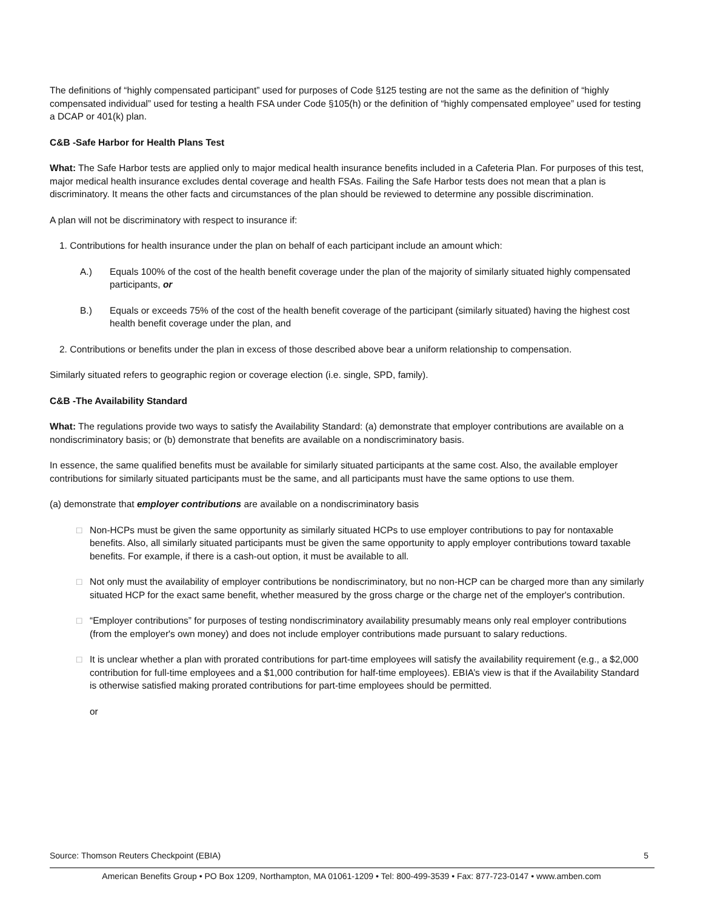The definitions of “highly compensated participant” used for purposes of Code §125 testing are not the same as the definition of “highly compensated individual” used for testing a health FSA under Code §105(h) or the definition of “highly compensated employee” used for testing a DCAP or 401(k) plan.
C&B -Safe Harbor for Health Plans Test
What: The Safe Harbor tests are applied only to major medical health insurance benefits included in a Cafeteria Plan. For purposes of this test, major medical health insurance excludes dental coverage and health FSAs. Failing the Safe Harbor tests does not mean that a plan is discriminatory. It means the other facts and circumstances of the plan should be reviewed to determine any possible discrimination.
A plan will not be discriminatory with respect to insurance if:
1. Contributions for health insurance under the plan on behalf of each participant include an amount which:
A.) Equals 100% of the cost of the health benefit coverage under the plan of the majority of similarly situated highly compensated participants, or
B.) Equals or exceeds 75% of the cost of the health benefit coverage of the participant (similarly situated) having the highest cost health benefit coverage under the plan, and
2. Contributions or benefits under the plan in excess of those described above bear a uniform relationship to compensation.
Similarly situated refers to geographic region or coverage election (i.e. single, SPD, family).
C&B -The Availability Standard
What: The regulations provide two ways to satisfy the Availability Standard: (a) demonstrate that employer contributions are available on a nondiscriminatory basis; or (b) demonstrate that benefits are available on a nondiscriminatory basis.
In essence, the same qualified benefits must be available for similarly situated participants at the same cost. Also, the available employer contributions for similarly situated participants must be the same, and all participants must have the same options to use them.
(a) demonstrate that employer contributions are available on a nondiscriminatory basis
□ Non-HCPs must be given the same opportunity as similarly situated HCPs to use employer contributions to pay for nontaxable benefits. Also, all similarly situated participants must be given the same opportunity to apply employer contributions toward taxable benefits. For example, if there is a cash-out option, it must be available to all.
□ Not only must the availability of employer contributions be nondiscriminatory, but no non-HCP can be charged more than any similarly situated HCP for the exact same benefit, whether measured by the gross charge or the charge net of the employer's contribution.
□ “Employer contributions” for purposes of testing nondiscriminatory availability presumably means only real employer contributions (from the employer's own money) and does not include employer contributions made pursuant to salary reductions.
□ It is unclear whether a plan with prorated contributions for part-time employees will satisfy the availability requirement (e.g., a $2,000 contribution for full-time employees and a $1,000 contribution for half-time employees). EBIA’s view is that if the Availability Standard is otherwise satisfied making prorated contributions for part-time employees should be permitted.
or
Source: Thomson Reuters Checkpoint (EBIA) 5
American Benefits Group • PO Box 1209, Northampton, MA 01061-1209 • Tel: 800-499-3539 • Fax: 877-723-0147 • www.amben.com